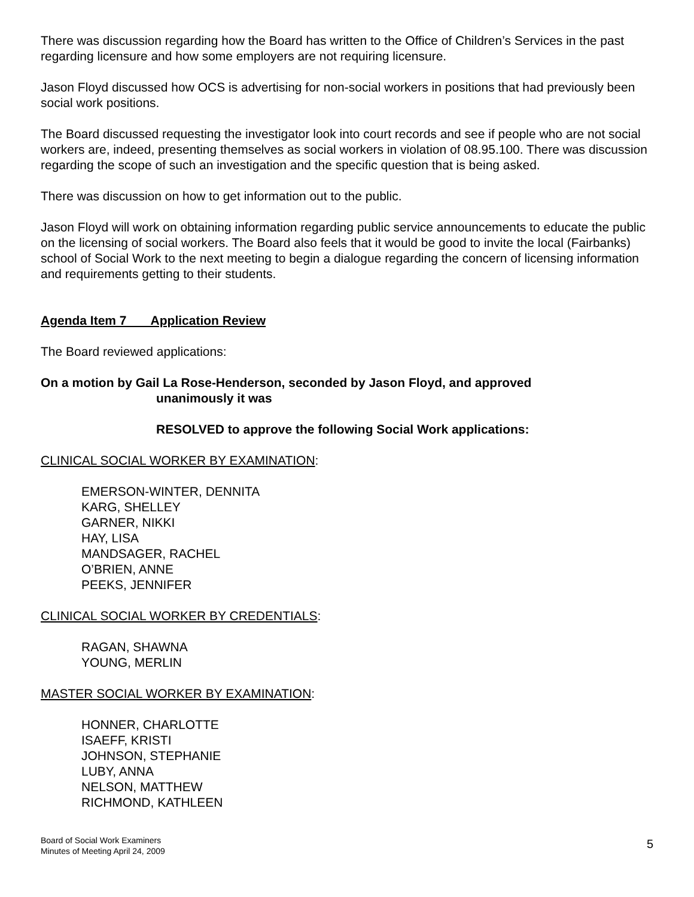There was discussion regarding how the Board has written to the Office of Children’s Services in the past regarding licensure and how some employers are not requiring licensure.
Jason Floyd discussed how OCS is advertising for non-social workers in positions that had previously been social work positions.
The Board discussed requesting the investigator look into court records and see if people who are not social workers are, indeed, presenting themselves as social workers in violation of 08.95.100. There was discussion regarding the scope of such an investigation and the specific question that is being asked.
There was discussion on how to get information out to the public.
Jason Floyd will work on obtaining information regarding public service announcements to educate the public on the licensing of social workers. The Board also feels that it would be good to invite the local (Fairbanks) school of Social Work to the next meeting to begin a dialogue regarding the concern of licensing information and requirements getting to their students.
Agenda Item 7 Application Review
The Board reviewed applications:
On a motion by Gail La Rose-Henderson, seconded by Jason Floyd, and approved
unanimously it was
RESOLVED to approve the following Social Work applications:
CLINICAL SOCIAL WORKER BY EXAMINATION:
EMERSON-WINTER, DENNITA
KARG, SHELLEY
GARNER, NIKKI
HAY, LISA
MANDSAGER, RACHEL
O’BRIEN, ANNE
PEEKS, JENNIFER
CLINICAL SOCIAL WORKER BY CREDENTIALS:
RAGAN, SHAWNA
YOUNG, MERLIN
MASTER SOCIAL WORKER BY EXAMINATION:
HONNER, CHARLOTTE
ISAEFF, KRISTI
JOHNSON, STEPHANIE
LUBY, ANNA
NELSON, MATTHEW
RICHMOND, KATHLEEN
Board of Social Work Examiners
Minutes of Meeting April 24, 2009
5